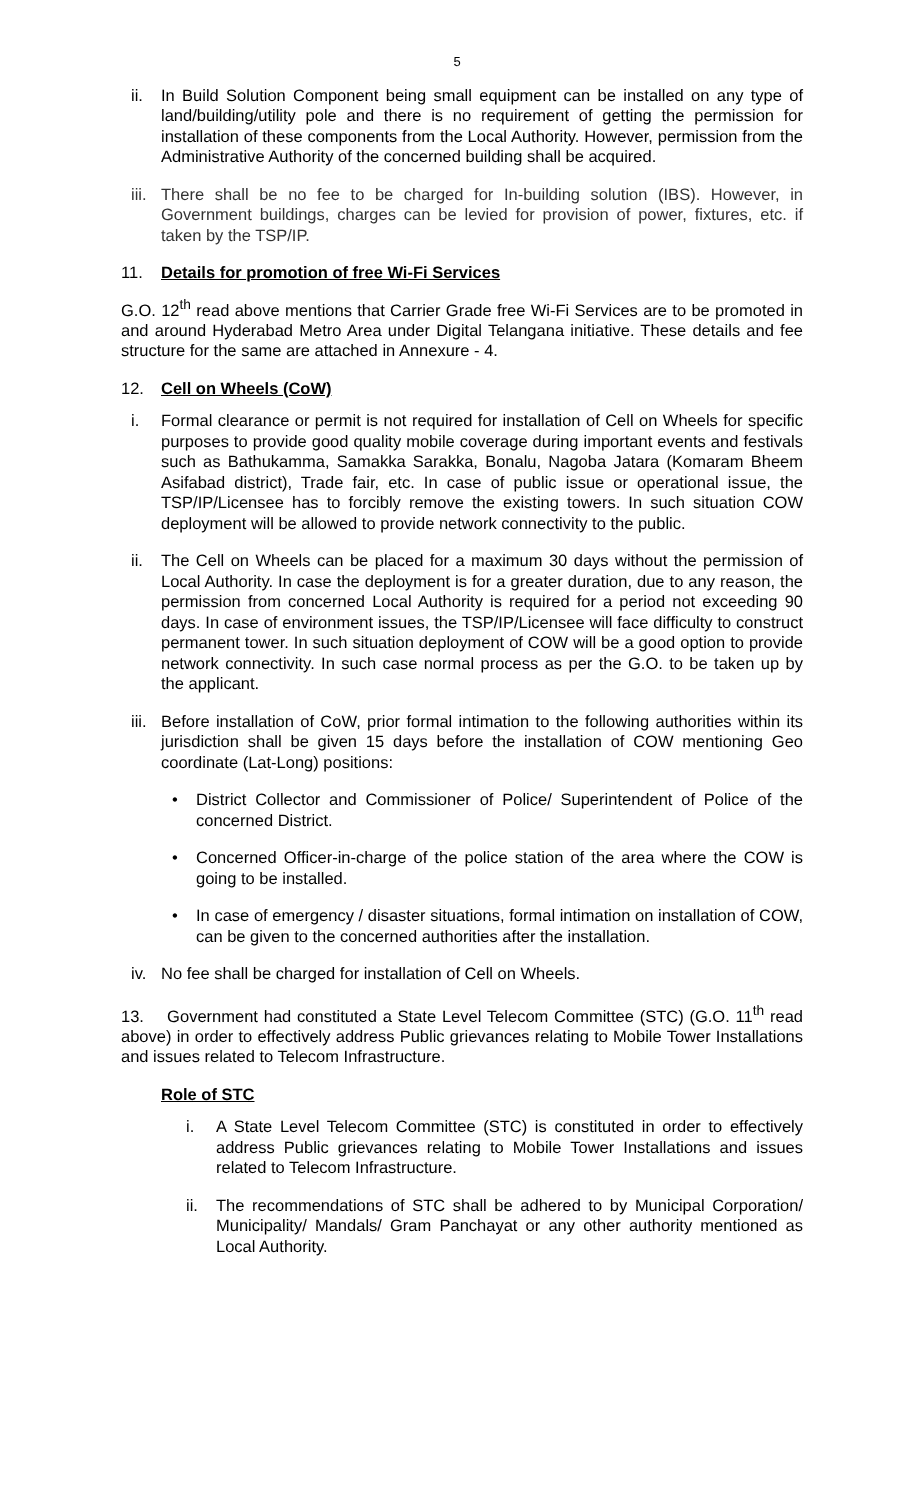5
ii. In Build Solution Component being small equipment can be installed on any type of land/building/utility pole and there is no requirement of getting the permission for installation of these components from the Local Authority. However, permission from the Administrative Authority of the concerned building shall be acquired.
iii. There shall be no fee to be charged for In-building solution (IBS). However, in Government buildings, charges can be levied for provision of power, fixtures, etc. if taken by the TSP/IP.
11. Details for promotion of free Wi-Fi Services
G.O. 12<sup>th</sup> read above mentions that Carrier Grade free Wi-Fi Services are to be promoted in and around Hyderabad Metro Area under Digital Telangana initiative. These details and fee structure for the same are attached in Annexure - 4.
12. Cell on Wheels (CoW)
i. Formal clearance or permit is not required for installation of Cell on Wheels for specific purposes to provide good quality mobile coverage during important events and festivals such as Bathukamma, Samakka Sarakka, Bonalu, Nagoba Jatara (Komaram Bheem Asifabad district), Trade fair, etc. In case of public issue or operational issue, the TSP/IP/Licensee has to forcibly remove the existing towers. In such situation COW deployment will be allowed to provide network connectivity to the public.
ii. The Cell on Wheels can be placed for a maximum 30 days without the permission of Local Authority. In case the deployment is for a greater duration, due to any reason, the permission from concerned Local Authority is required for a period not exceeding 90 days. In case of environment issues, the TSP/IP/Licensee will face difficulty to construct permanent tower. In such situation deployment of COW will be a good option to provide network connectivity. In such case normal process as per the G.O. to be taken up by the applicant.
iii. Before installation of CoW, prior formal intimation to the following authorities within its jurisdiction shall be given 15 days before the installation of COW mentioning Geo coordinate (Lat-Long) positions:
• District Collector and Commissioner of Police/ Superintendent of Police of the concerned District.
• Concerned Officer-in-charge of the police station of the area where the COW is going to be installed.
• In case of emergency / disaster situations, formal intimation on installation of COW, can be given to the concerned authorities after the installation.
iv. No fee shall be charged for installation of Cell on Wheels.
13. Government had constituted a State Level Telecom Committee (STC) (G.O. 11<sup>th</sup> read above) in order to effectively address Public grievances relating to Mobile Tower Installations and issues related to Telecom Infrastructure.
Role of STC
i. A State Level Telecom Committee (STC) is constituted in order to effectively address Public grievances relating to Mobile Tower Installations and issues related to Telecom Infrastructure.
ii. The recommendations of STC shall be adhered to by Municipal Corporation/ Municipality/ Mandals/ Gram Panchayat or any other authority mentioned as Local Authority.